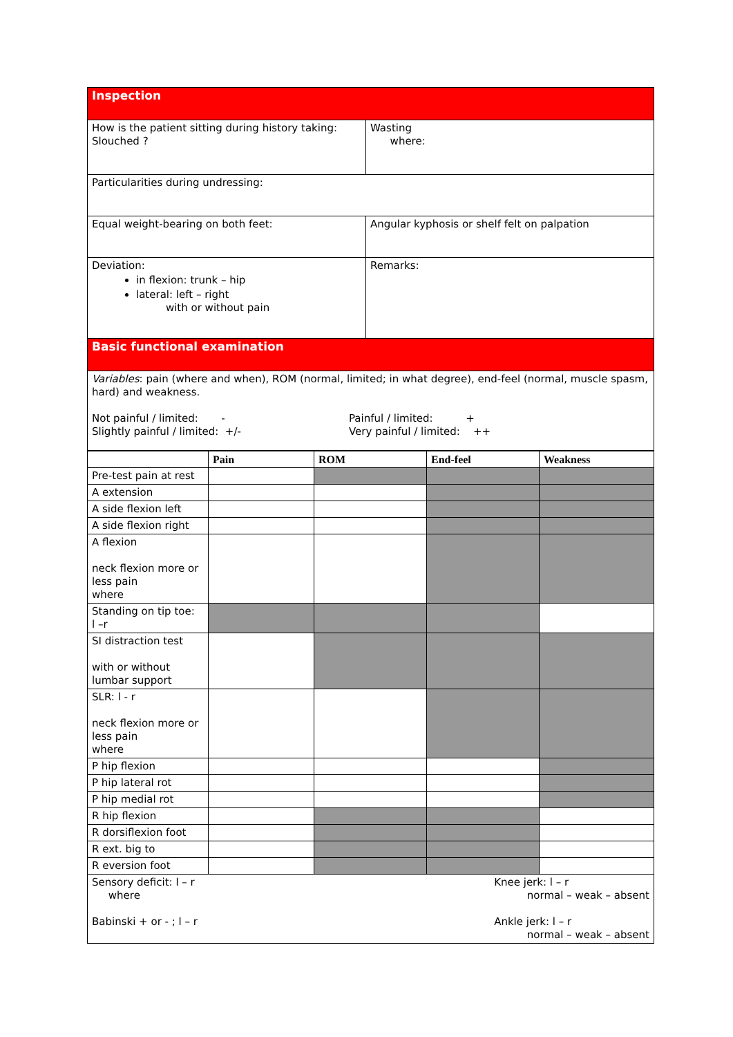| Inspection | |
| How is the patient sitting during history taking: Slouched ? | Wasting where: |
| Particularities during undressing: | |
| Equal weight-bearing on both feet: | Angular kyphosis or shelf felt on palpation |
| Deviation: in flexion: trunk – hip lateral: left – right with or without pain | Remarks: |
| Basic functional examination | |
| Variables : pain (where and when), ROM (normal, limited; in what degree), end-feel (normal, muscle spasm, hard) and weakness. Not painful / limited: - Slightly painful / limited: +/- Painful / limited: + Very painful / limited: ++ | |
| | Pain | ROM | End-feel | Weakness |
| Pre-test pain at rest | | | | |
| A extension | | | | |
| A side flexion left | | | | |
| A side flexion right | | | | |
| A flexion neck flexion more or less pain where | | | | |
| Standing on tip toe: l –r | | | | |
| SI distraction test with or without lumbar support | | | | |
| SLR: l - r neck flexion more or less pain where | | | | |
| P hip flexion | | | | |
| P hip lateral rot | | | | |
| P hip medial rot | | | | |
| R hip flexion | | | | |
| R dorsiflexion foot | | | | |
| R ext. big to | | | | |
| R eversion foot | | | | |
| Sensory deficit: l – r where Babinski + or - ; l – r Knee jerk: l – r normal – weak – absent Ankle jerk: l – r normal – weak – absent | | | | |